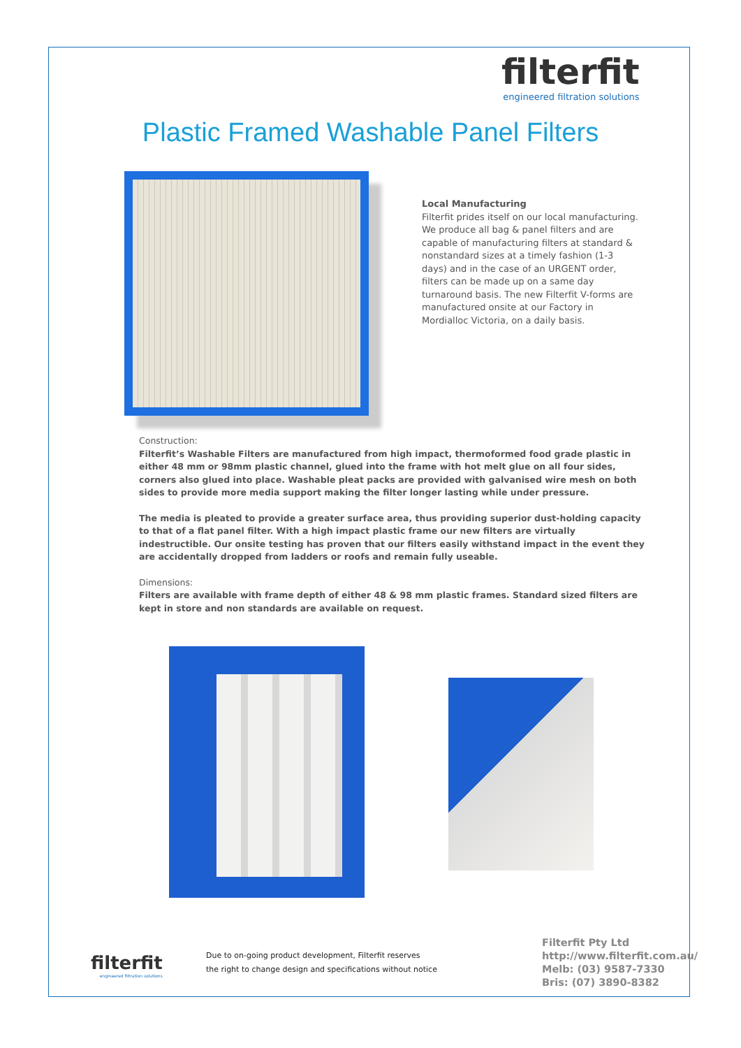filterfit
engineered filtration solutions
Plastic Framed Washable Panel Filters
Local Manufacturing
Filterfit prides itself on our local manufacturing. We produce all bag & panel filters and are capable of manufacturing filters at standard & nonstandard sizes at a timely fashion (1-3 days) and in the case of an URGENT order, filters can be made up on a same day turnaround basis. The new Filterfit V-forms are manufactured onsite at our Factory in Mordialloc Victoria, on a daily basis.
Construction:
Filterfit’s Washable Filters are manufactured from high impact, thermoformed food grade plastic in either 48 mm or 98mm plastic channel, glued into the frame with hot melt glue on all four sides, corners also glued into place. Washable pleat packs are provided with galvanised wire mesh on both sides to provide more media support making the filter longer lasting while under pressure.
The media is pleated to provide a greater surface area, thus providing superior dust-holding capacity to that of a flat panel filter. With a high impact plastic frame our new filters are virtually indestructible. Our onsite testing has proven that our filters easily withstand impact in the event they are accidentally dropped from ladders or roofs and remain fully useable.
Dimensions:
Filters are available with frame depth of either 48 & 98 mm plastic frames. Standard sized filters are kept in store and non standards are available on request.
filterfit
engineered filtration solutions
Due to on-going product development, Filterfit reserves
the right to change design and specifications without notice
Filterfit Pty Ltd
http://www.filterfit.com.au/
Melb: (03) 9587-7330
Bris: (07) 3890-8382